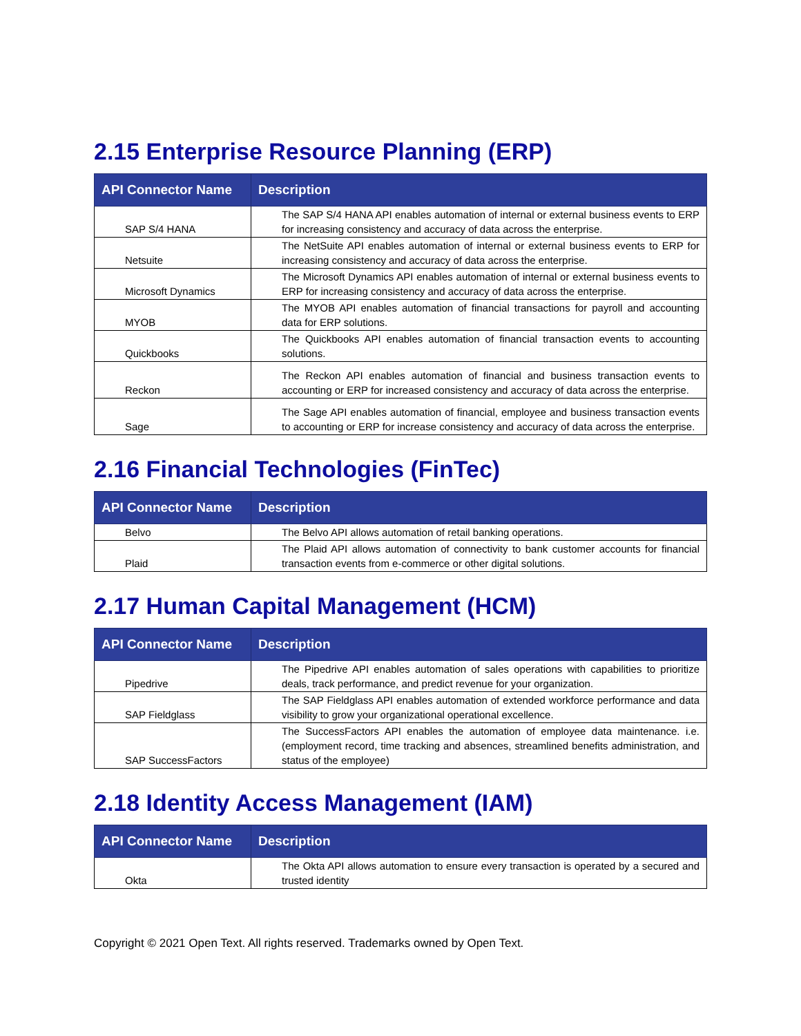2.15 Enterprise Resource Planning (ERP)
| API Connector Name | Description |
| --- | --- |
| SAP S/4 HANA | The SAP S/4 HANA API enables automation of internal or external business events to ERP for increasing consistency and accuracy of data across the enterprise. |
| Netsuite | The NetSuite API enables automation of internal or external business events to ERP for increasing consistency and accuracy of data across the enterprise. |
| Microsoft Dynamics | The Microsoft Dynamics API enables automation of internal or external business events to ERP for increasing consistency and accuracy of data across the enterprise. |
| MYOB | The MYOB API enables automation of financial transactions for payroll and accounting data for ERP solutions. |
| Quickbooks | The Quickbooks API enables automation of financial transaction events to accounting solutions. |
| Reckon | The Reckon API enables automation of financial and business transaction events to accounting or ERP for increased consistency and accuracy of data across the enterprise. |
| Sage | The Sage API enables automation of financial, employee and business transaction events to accounting or ERP for increase consistency and accuracy of data across the enterprise. |
2.16 Financial Technologies (FinTec)
| API Connector Name | Description |
| --- | --- |
| Belvo | The Belvo API allows automation of retail banking operations. |
| Plaid | The Plaid API allows automation of connectivity to bank customer accounts for financial transaction events from e-commerce or other digital solutions. |
2.17 Human Capital Management (HCM)
| API Connector Name | Description |
| --- | --- |
| Pipedrive | The Pipedrive API enables automation of sales operations with capabilities to prioritize deals, track performance, and predict revenue for your organization. |
| SAP Fieldglass | The SAP Fieldglass API enables automation of extended workforce performance and data visibility to grow your organizational operational excellence. |
| SAP SuccessFactors | The SuccessFactors API enables the automation of employee data maintenance. i.e. (employment record, time tracking and absences, streamlined benefits administration, and status of the employee) |
2.18 Identity Access Management (IAM)
| API Connector Name | Description |
| --- | --- |
| Okta | The Okta API allows automation to ensure every transaction is operated by a secured and trusted identity |
Copyright © 2021 Open Text. All rights reserved. Trademarks owned by Open Text.